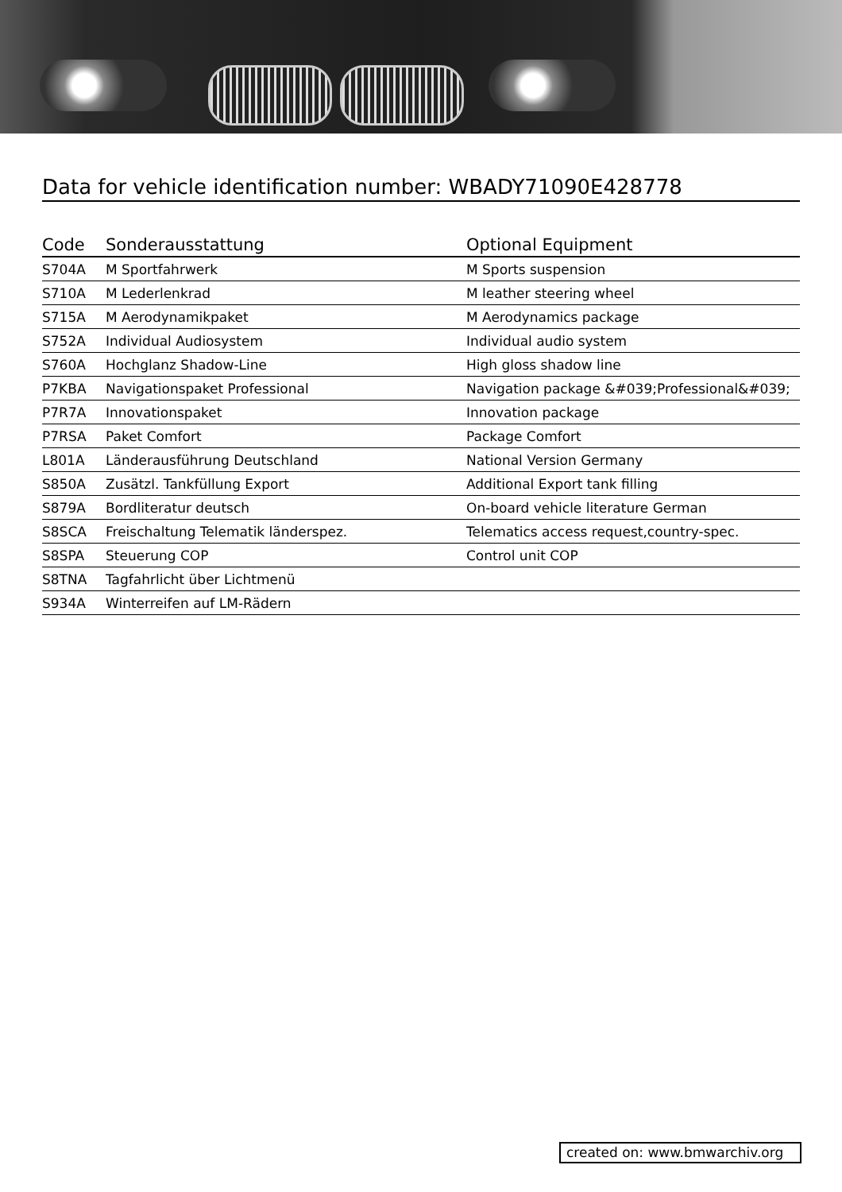Data for vehicle identification number: WBADY71090E428778
| Code | Sonderausstattung | Optional Equipment |
| --- | --- | --- |
| S704A | M Sportfahrwerk | M Sports suspension |
| S710A | M Lederlenkrad | M leather steering wheel |
| S715A | M Aerodynamikpaket | M Aerodynamics package |
| S752A | Individual Audiosystem | Individual audio system |
| S760A | Hochglanz Shadow-Line | High gloss shadow line |
| P7KBA | Navigationspaket Professional | Navigation package &#039;Professional&#039; |
| P7R7A | Innovationspaket | Innovation package |
| P7RSA | Paket Comfort | Package Comfort |
| L801A | Länderausführung Deutschland | National Version Germany |
| S850A | Zusätzl. Tankfüllung Export | Additional Export tank filling |
| S879A | Bordliteratur deutsch | On-board vehicle literature German |
| S8SCA | Freischaltung Telematik länderspez. | Telematics access request,country-spec. |
| S8SPA | Steuerung COP | Control unit COP |
| S8TNA | Tagfahrlicht über Lichtmenü | |
| S934A | Winterreifen auf LM-Rädern | |
created on: www.bmwarchiv.org